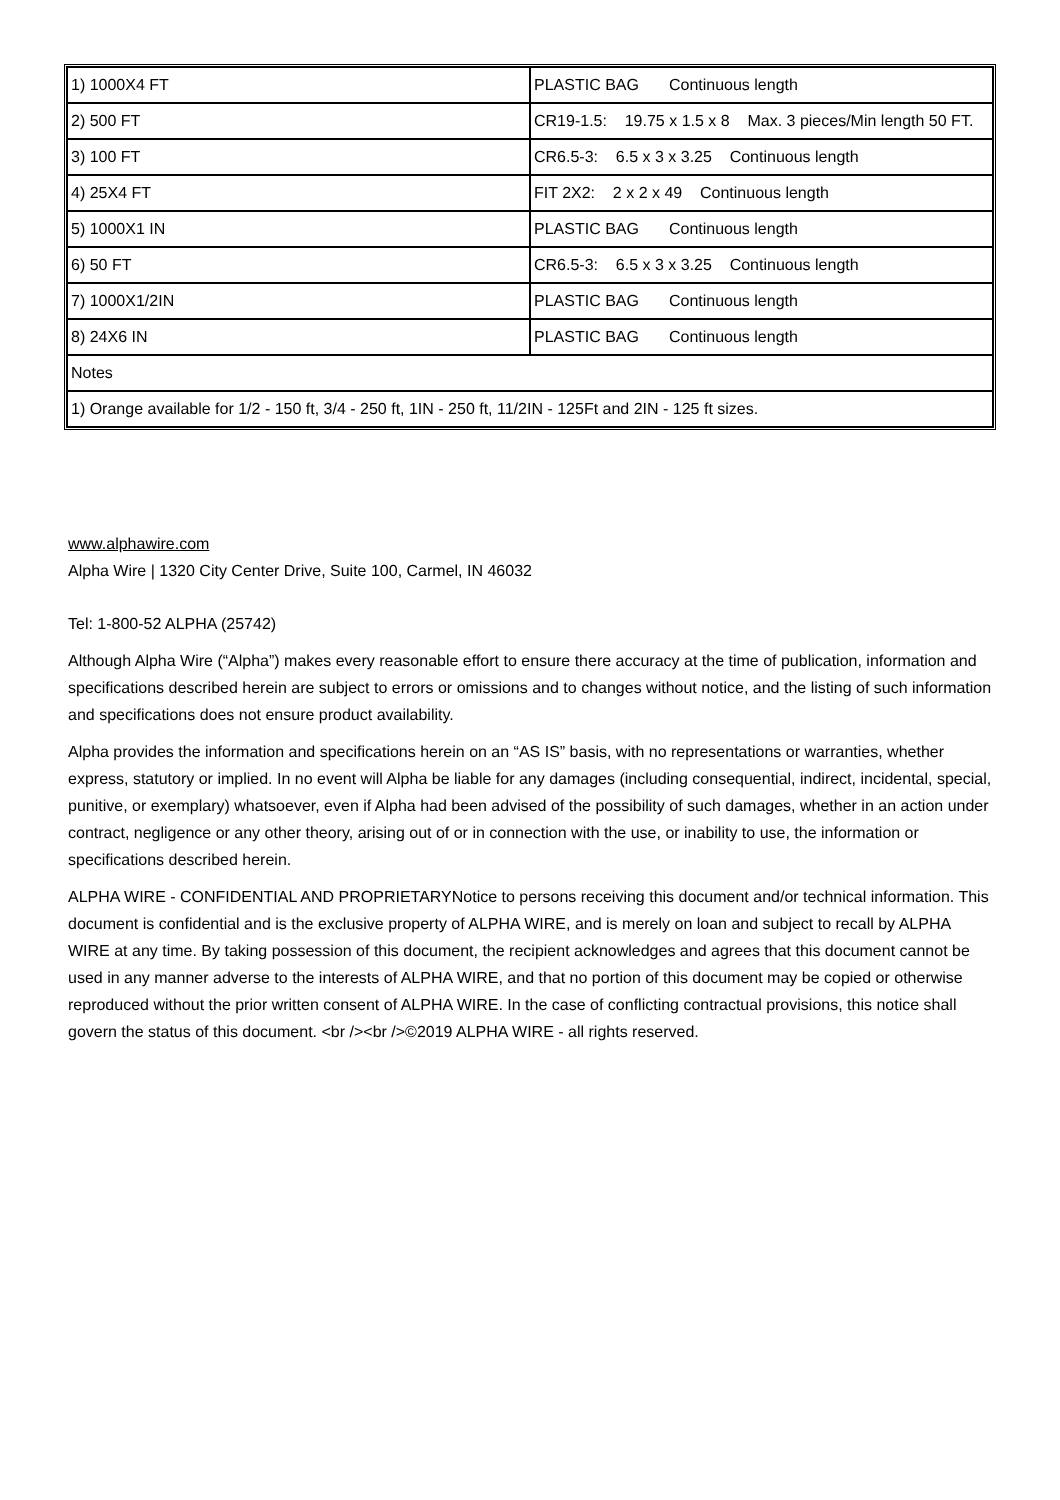| 1) 1000X4 FT | PLASTIC BAG Continuous length |
| 2) 500 FT | CR19-1.5: 19.75 x 1.5 x 8 Max. 3 pieces/Min length 50 FT. |
| 3) 100 FT | CR6.5-3: 6.5 x 3 x 3.25 Continuous length |
| 4) 25X4 FT | FIT 2X2: 2 x 2 x 49 Continuous length |
| 5) 1000X1 IN | PLASTIC BAG Continuous length |
| 6) 50 FT | CR6.5-3: 6.5 x 3 x 3.25 Continuous length |
| 7) 1000X1/2IN | PLASTIC BAG Continuous length |
| 8) 24X6 IN | PLASTIC BAG Continuous length |
| Notes | |
| 1) Orange available for 1/2 - 150 ft, 3/4 - 250 ft, 1IN - 250 ft, 11/2IN - 125Ft and 2IN - 125 ft sizes. | |
www.alphawire.com
Alpha Wire | 1320 City Center Drive, Suite 100, Carmel, IN 46032
Tel: 1-800-52 ALPHA (25742)
Although Alpha Wire (“Alpha”) makes every reasonable effort to ensure there accuracy at the time of publication, information and specifications described herein are subject to errors or omissions and to changes without notice, and the listing of such information and specifications does not ensure product availability.
Alpha provides the information and specifications herein on an “AS IS” basis, with no representations or warranties, whether express, statutory or implied. In no event will Alpha be liable for any damages (including consequential, indirect, incidental, special, punitive, or exemplary) whatsoever, even if Alpha had been advised of the possibility of such damages, whether in an action under contract, negligence or any other theory, arising out of or in connection with the use, or inability to use, the information or specifications described herein.
ALPHA WIRE - CONFIDENTIAL AND PROPRIETARYNotice to persons receiving this document and/or technical information. This document is confidential and is the exclusive property of ALPHA WIRE, and is merely on loan and subject to recall by ALPHA WIRE at any time. By taking possession of this document, the recipient acknowledges and agrees that this document cannot be used in any manner adverse to the interests of ALPHA WIRE, and that no portion of this document may be copied or otherwise reproduced without the prior written consent of ALPHA WIRE. In the case of conflicting contractual provisions, this notice shall govern the status of this document. <br /><br />©2019 ALPHA WIRE - all rights reserved.